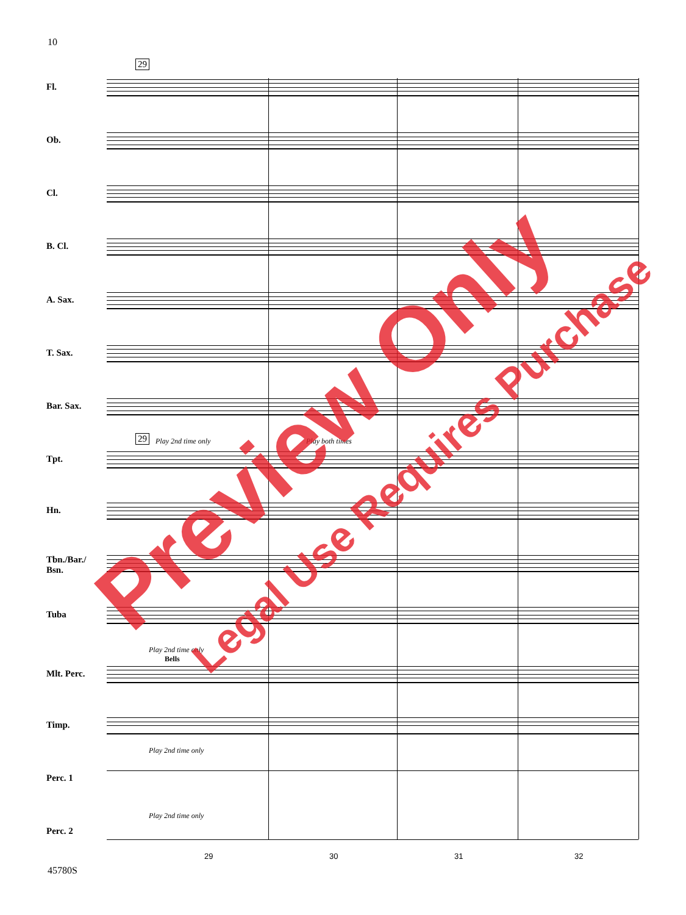10
29
29 Play 2nd time only Play both times
Play 2nd time only
Bells
Play 2nd time only
Play 2nd time only
Fl.
Ob.
Cl.
B. Cl.
A. Sax.
T. Sax.
Bar. Sax.
Tpt.
Hn.
Tbn./Bar./
Bsn.
Tuba
Mlt. Perc.
Timp.
Perc. 1
Perc. 2
29 30 31 32
45780S
Preview Only Legal Use Requires Purchase